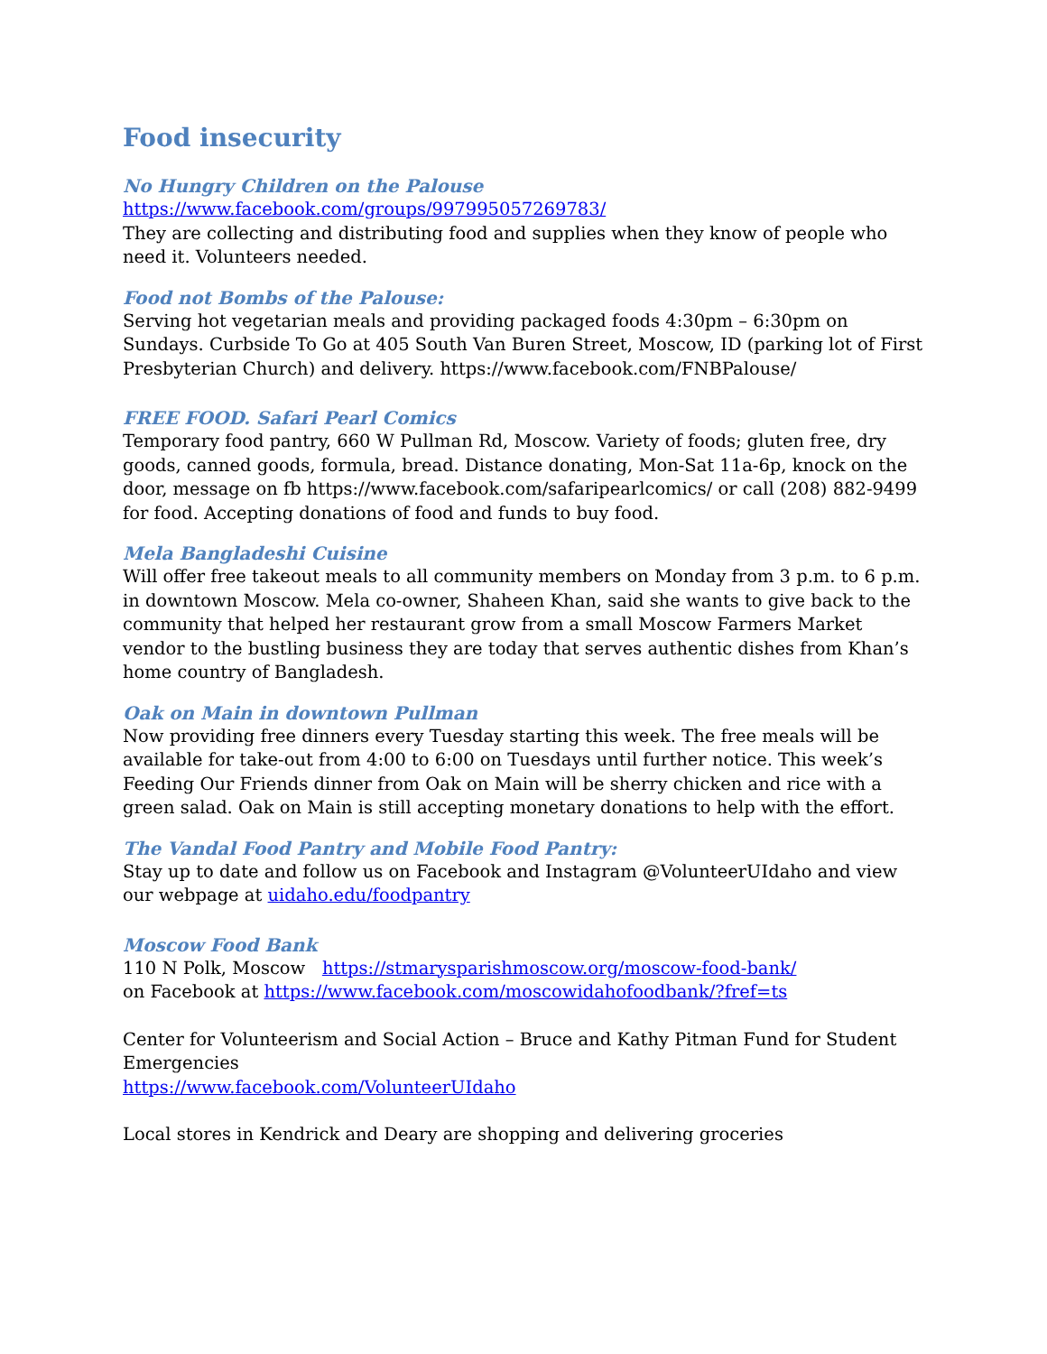Food insecurity
No Hungry Children on the Palouse
https://www.facebook.com/groups/997995057269783/
They are collecting and distributing food and supplies when they know of people who need it. Volunteers needed.
Food not Bombs of the Palouse:
Serving hot vegetarian meals and providing packaged foods 4:30pm – 6:30pm on Sundays. Curbside To Go at 405 South Van Buren Street, Moscow, ID (parking lot of First Presbyterian Church) and delivery. https://www.facebook.com/FNBPalouse/
FREE FOOD. Safari Pearl Comics
Temporary food pantry, 660 W Pullman Rd, Moscow. Variety of foods; gluten free, dry goods, canned goods, formula, bread. Distance donating, Mon-Sat 11a-6p, knock on the door, message on fb https://www.facebook.com/safaripearlcomics/ or call (208) 882-9499 for food. Accepting donations of food and funds to buy food.
Mela Bangladeshi Cuisine
Will offer free takeout meals to all community members on Monday from 3 p.m. to 6 p.m. in downtown Moscow. Mela co-owner, Shaheen Khan, said she wants to give back to the community that helped her restaurant grow from a small Moscow Farmers Market vendor to the bustling business they are today that serves authentic dishes from Khan’s home country of Bangladesh.
Oak on Main in downtown Pullman
Now providing free dinners every Tuesday starting this week. The free meals will be available for take-out from 4:00 to 6:00 on Tuesdays until further notice. This week’s Feeding Our Friends dinner from Oak on Main will be sherry chicken and rice with a green salad. Oak on Main is still accepting monetary donations to help with the effort.
The Vandal Food Pantry and Mobile Food Pantry:
Stay up to date and follow us on Facebook and Instagram @VolunteerUIdaho and view our webpage at uidaho.edu/foodpantry
Moscow Food Bank
110 N Polk, Moscow https://stmarysparishmoscow.org/moscow-food-bank/
on Facebook at https://www.facebook.com/moscowidahofoodbank/?fref=ts
Center for Volunteerism and Social Action – Bruce and Kathy Pitman Fund for Student Emergencies
https://www.facebook.com/VolunteerUIdaho
Local stores in Kendrick and Deary are shopping and delivering groceries